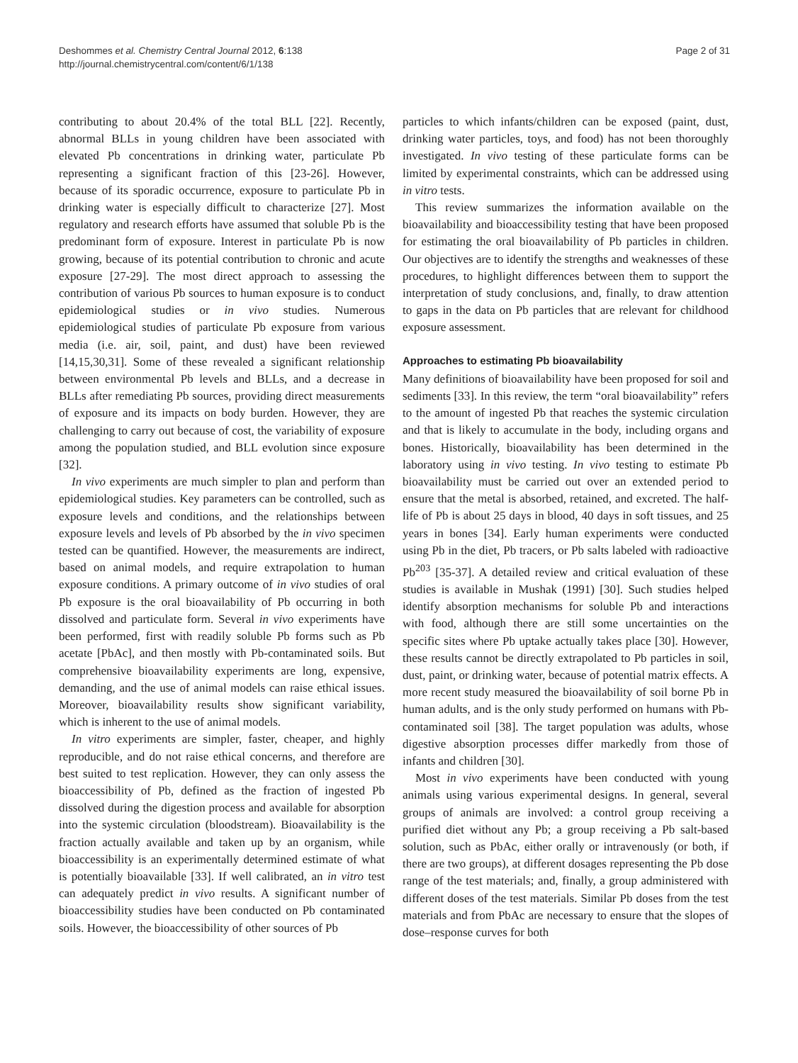Deshommes et al. Chemistry Central Journal 2012, 6:138
http://journal.chemistrycentral.com/content/6/1/138
Page 2 of 31
contributing to about 20.4% of the total BLL [22]. Recently, abnormal BLLs in young children have been associated with elevated Pb concentrations in drinking water, particulate Pb representing a significant fraction of this [23-26]. However, because of its sporadic occurrence, exposure to particulate Pb in drinking water is especially difficult to characterize [27]. Most regulatory and research efforts have assumed that soluble Pb is the predominant form of exposure. Interest in particulate Pb is now growing, because of its potential contribution to chronic and acute exposure [27-29]. The most direct approach to assessing the contribution of various Pb sources to human exposure is to conduct epidemiological studies or in vivo studies. Numerous epidemiological studies of particulate Pb exposure from various media (i.e. air, soil, paint, and dust) have been reviewed [14,15,30,31]. Some of these revealed a significant relationship between environmental Pb levels and BLLs, and a decrease in BLLs after remediating Pb sources, providing direct measurements of exposure and its impacts on body burden. However, they are challenging to carry out because of cost, the variability of exposure among the population studied, and BLL evolution since exposure [32].
In vivo experiments are much simpler to plan and perform than epidemiological studies. Key parameters can be controlled, such as exposure levels and conditions, and the relationships between exposure levels and levels of Pb absorbed by the in vivo specimen tested can be quantified. However, the measurements are indirect, based on animal models, and require extrapolation to human exposure conditions. A primary outcome of in vivo studies of oral Pb exposure is the oral bioavailability of Pb occurring in both dissolved and particulate form. Several in vivo experiments have been performed, first with readily soluble Pb forms such as Pb acetate [PbAc], and then mostly with Pb-contaminated soils. But comprehensive bioavailability experiments are long, expensive, demanding, and the use of animal models can raise ethical issues. Moreover, bioavailability results show significant variability, which is inherent to the use of animal models.
In vitro experiments are simpler, faster, cheaper, and highly reproducible, and do not raise ethical concerns, and therefore are best suited to test replication. However, they can only assess the bioaccessibility of Pb, defined as the fraction of ingested Pb dissolved during the digestion process and available for absorption into the systemic circulation (bloodstream). Bioavailability is the fraction actually available and taken up by an organism, while bioaccessibility is an experimentally determined estimate of what is potentially bioavailable [33]. If well calibrated, an in vitro test can adequately predict in vivo results. A significant number of bioaccessibility studies have been conducted on Pb contaminated soils. However, the bioaccessibility of other sources of Pb
particles to which infants/children can be exposed (paint, dust, drinking water particles, toys, and food) has not been thoroughly investigated. In vivo testing of these particulate forms can be limited by experimental constraints, which can be addressed using in vitro tests.
This review summarizes the information available on the bioavailability and bioaccessibility testing that have been proposed for estimating the oral bioavailability of Pb particles in children. Our objectives are to identify the strengths and weaknesses of these procedures, to highlight differences between them to support the interpretation of study conclusions, and, finally, to draw attention to gaps in the data on Pb particles that are relevant for childhood exposure assessment.
Approaches to estimating Pb bioavailability
Many definitions of bioavailability have been proposed for soil and sediments [33]. In this review, the term “oral bioavailability” refers to the amount of ingested Pb that reaches the systemic circulation and that is likely to accumulate in the body, including organs and bones. Historically, bioavailability has been determined in the laboratory using in vivo testing. In vivo testing to estimate Pb bioavailability must be carried out over an extended period to ensure that the metal is absorbed, retained, and excreted. The half-life of Pb is about 25 days in blood, 40 days in soft tissues, and 25 years in bones [34]. Early human experiments were conducted using Pb in the diet, Pb tracers, or Pb salts labeled with radioactive Pb<sup>203</sup> [35-37]. A detailed review and critical evaluation of these studies is available in Mushak (1991) [30]. Such studies helped identify absorption mechanisms for soluble Pb and interactions with food, although there are still some uncertainties on the specific sites where Pb uptake actually takes place [30]. However, these results cannot be directly extrapolated to Pb particles in soil, dust, paint, or drinking water, because of potential matrix effects. A more recent study measured the bioavailability of soil borne Pb in human adults, and is the only study performed on humans with Pb-contaminated soil [38]. The target population was adults, whose digestive absorption processes differ markedly from those of infants and children [30].
Most in vivo experiments have been conducted with young animals using various experimental designs. In general, several groups of animals are involved: a control group receiving a purified diet without any Pb; a group receiving a Pb salt-based solution, such as PbAc, either orally or intravenously (or both, if there are two groups), at different dosages representing the Pb dose range of the test materials; and, finally, a group administered with different doses of the test materials. Similar Pb doses from the test materials and from PbAc are necessary to ensure that the slopes of dose–response curves for both